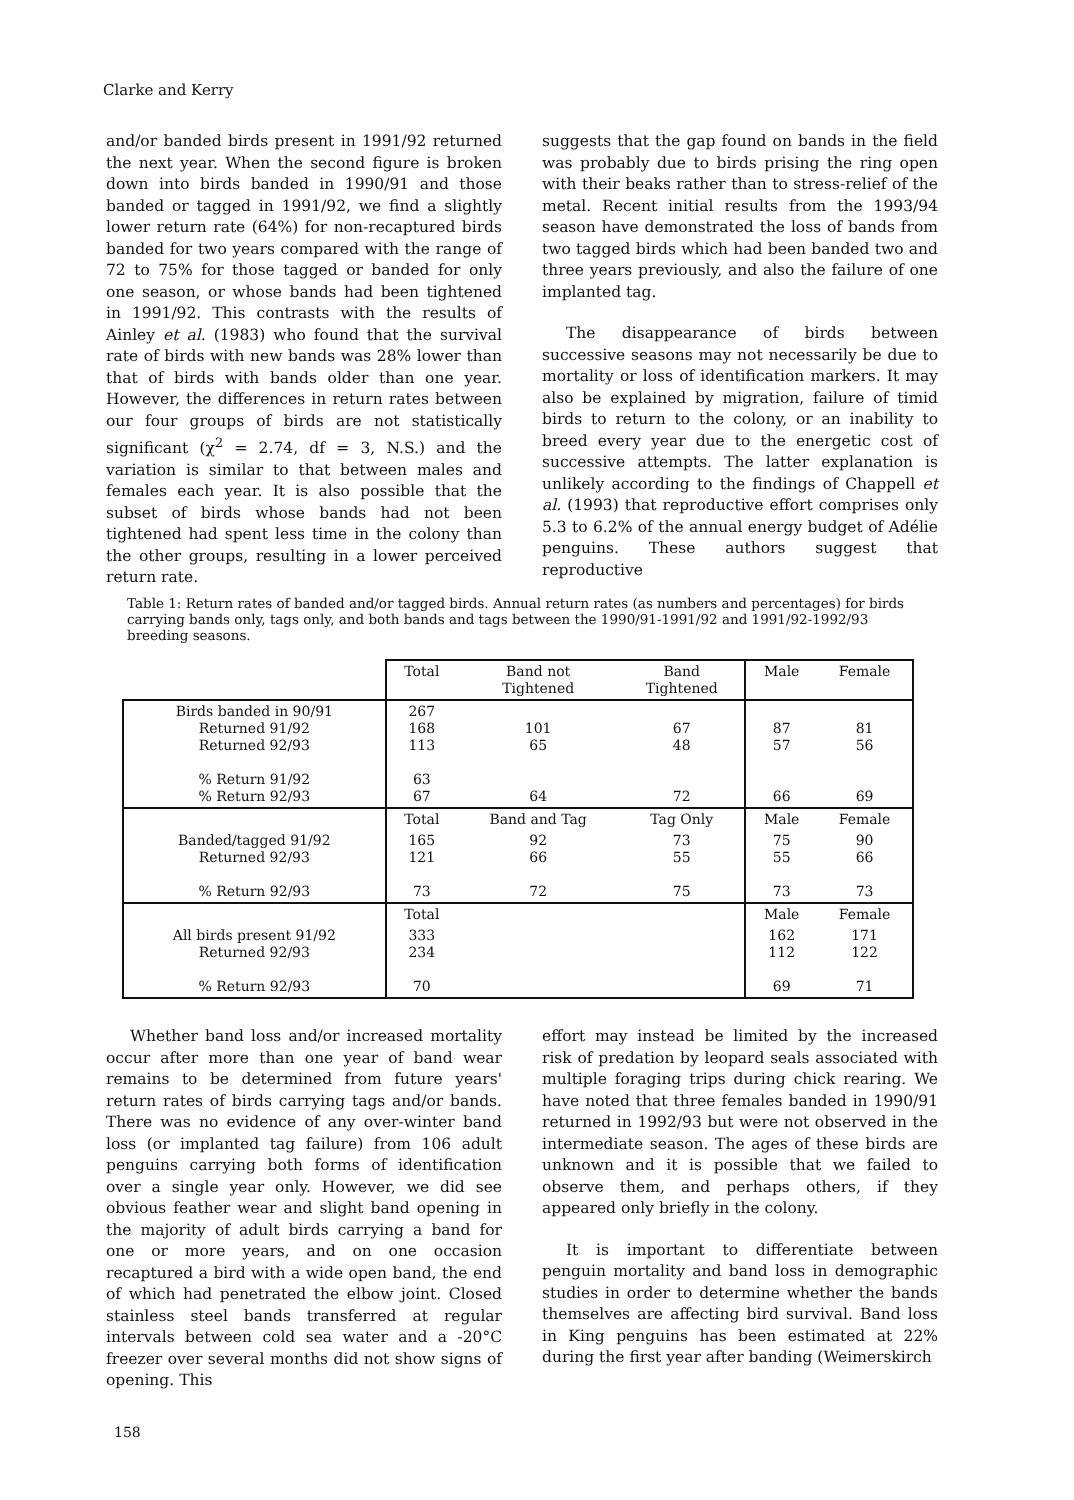Clarke and Kerry
and/or banded birds present in 1991/92 returned the next year. When the second figure is broken down into birds banded in 1990/91 and those banded or tagged in 1991/92, we find a slightly lower return rate (64%) for non-recaptured birds banded for two years compared with the range of 72 to 75% for those tagged or banded for only one season, or whose bands had been tightened in 1991/92. This contrasts with the results of Ainley et al. (1983) who found that the survival rate of birds with new bands was 28% lower than that of birds with bands older than one year. However, the differences in return rates between our four groups of birds are not statistically significant (χ<sup>2</sup> = 2.74, df = 3, N.S.) and the variation is similar to that between males and females each year. It is also possible that the subset of birds whose bands had not been tightened had spent less time in the colony than the other groups, resulting in a lower perceived return rate.
suggests that the gap found on bands in the field was probably due to birds prising the ring open with their beaks rather than to stress-relief of the metal. Recent initial results from the 1993/94 season have demonstrated the loss of bands from two tagged birds which had been banded two and three years previously, and also the failure of one implanted tag.
The disappearance of birds between successive seasons may not necessarily be due to mortality or loss of identification markers. It may also be explained by migration, failure of timid birds to return to the colony, or an inability to breed every year due to the energetic cost of successive attempts. The latter explanation is unlikely according to the findings of Chappell et al. (1993) that reproductive effort comprises only 5.3 to 6.2% of the annual energy budget of Adélie penguins. These authors suggest that reproductive
Table 1: Return rates of banded and/or tagged birds. Annual return rates (as numbers and percentages) for birds carrying bands only, tags only, and both bands and tags between the 1990/91-1991/92 and 1991/92-1992/93 breeding seasons.
| | Total | Band not Tightened | Band Tightened | Male | Female |
| --- | --- | --- | --- | --- | --- |
| Birds banded in 90/91 Returned 91/92 Returned 92/93 % Return 91/92 % Return 92/93 | 267 168 113 63 67 | 101 65 64 | 67 48 72 | 87 57 66 | 81 56 69 |
| | Total | Band and Tag | Tag Only | Male | Female |
| Banded/tagged 91/92 Returned 92/93 % Return 92/93 | 165 121 73 | 92 66 72 | 73 55 75 | 75 55 73 | 90 66 73 |
| | Total | | | Male | Female |
| All birds present 91/92 Returned 92/93 % Return 92/93 | 333 234 70 | | | 162 112 69 | 171 122 71 |
Whether band loss and/or increased mortality occur after more than one year of band wear remains to be determined from future years' return rates of birds carrying tags and/or bands. There was no evidence of any over-winter band loss (or implanted tag failure) from 106 adult penguins carrying both forms of identification over a single year only. However, we did see obvious feather wear and slight band opening in the majority of adult birds carrying a band for one or more years, and on one occasion recaptured a bird with a wide open band, the end of which had penetrated the elbow joint. Closed stainless steel bands transferred at regular intervals between cold sea water and a -20°C freezer over several months did not show signs of opening. This
effort may instead be limited by the increased risk of predation by leopard seals associated with multiple foraging trips during chick rearing. We have noted that three females banded in 1990/91 returned in 1992/93 but were not observed in the intermediate season. The ages of these birds are unknown and it is possible that we failed to observe them, and perhaps others, if they appeared only briefly in the colony.
It is important to differentiate between penguin mortality and band loss in demographic studies in order to determine whether the bands themselves are affecting bird survival. Band loss in King penguins has been estimated at 22% during the first year after banding (Weimerskirch
158